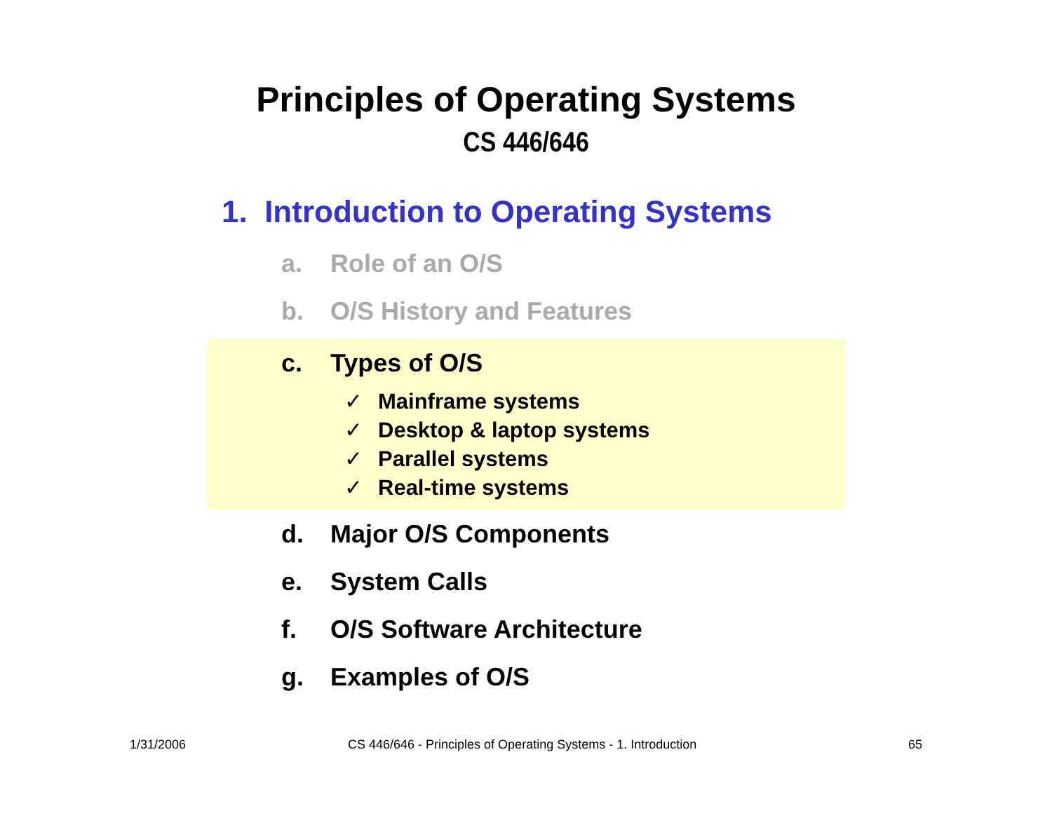Principles of Operating Systems
CS 446/646
1. Introduction to Operating Systems
a. Role of an O/S
b. O/S History and Features
c. Types of O/S
✓ Mainframe systems
✓ Desktop & laptop systems
✓ Parallel systems
✓ Real-time systems
d. Major O/S Components
e. System Calls
f. O/S Software Architecture
g. Examples of O/S
1/31/2006
CS 446/646 - Principles of Operating Systems - 1. Introduction
65